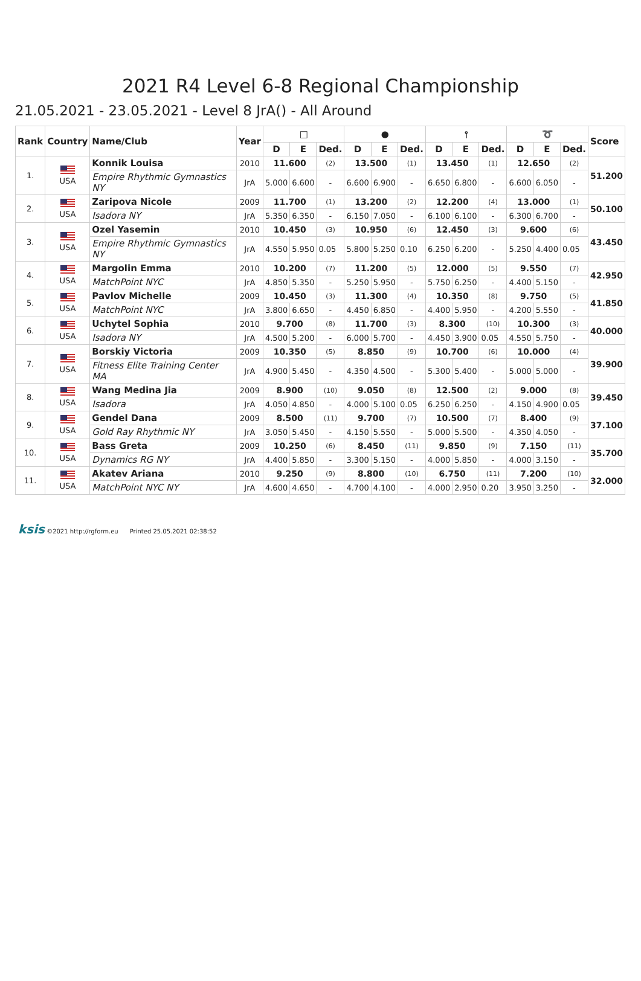2021 R4 Level 6-8 Regional Championship
21.05.2021 - 23.05.2021 - Level 8 JrA() - All Around
| Rank | Country | Name/Club | Year | □ | | | ● | | | ⫯ | | | ➰ | | | Score |
| --- | --- | --- | --- | --- | --- | --- | --- | --- | --- | --- | --- | --- | --- | --- | --- | --- |
| | | | | D | E | Ded. | D | E | Ded. | D | E | Ded. | D | E | Ded. | |
| 1. | USA | Konnik Louisa | 2010 | 11.600 | | (2) | 13.500 | | (1) | 13.450 | | (1) | 12.650 | | (2) | 51.200 |
| | | Empire Rhythmic Gymnastics NY | JrA | 5.000 | 6.600 | - | 6.600 | 6.900 | - | 6.650 | 6.800 | - | 6.600 | 6.050 | - | |
| 2. | USA | Zaripova Nicole | 2009 | 11.700 | | (1) | 13.200 | | (2) | 12.200 | | (4) | 13.000 | | (1) | 50.100 |
| | | Isadora NY | JrA | 5.350 | 6.350 | - | 6.150 | 7.050 | - | 6.100 | 6.100 | - | 6.300 | 6.700 | - | |
| 3. | USA | Ozel Yasemin | 2010 | 10.450 | | (3) | 10.950 | | (6) | 12.450 | | (3) | 9.600 | | (6) | 43.450 |
| | | Empire Rhythmic Gymnastics NY | JrA | 4.550 | 5.950 | 0.05 | 5.800 | 5.250 | 0.10 | 6.250 | 6.200 | - | 5.250 | 4.400 | 0.05 | |
| 4. | USA | Margolin Emma | 2010 | 10.200 | | (7) | 11.200 | | (5) | 12.000 | | (5) | 9.550 | | (7) | 42.950 |
| | | MatchPoint NYC | JrA | 4.850 | 5.350 | - | 5.250 | 5.950 | - | 5.750 | 6.250 | - | 4.400 | 5.150 | - | |
| 5. | USA | Pavlov Michelle | 2009 | 10.450 | | (3) | 11.300 | | (4) | 10.350 | | (8) | 9.750 | | (5) | 41.850 |
| | | MatchPoint NYC | JrA | 3.800 | 6.650 | - | 4.450 | 6.850 | - | 4.400 | 5.950 | - | 4.200 | 5.550 | - | |
| 6. | USA | Uchytel Sophia | 2010 | 9.700 | | (8) | 11.700 | | (3) | 8.300 | | (10) | 10.300 | | (3) | 40.000 |
| | | Isadora NY | JrA | 4.500 | 5.200 | - | 6.000 | 5.700 | - | 4.450 | 3.900 | 0.05 | 4.550 | 5.750 | - | |
| 7. | USA | Borskiy Victoria | 2009 | 10.350 | | (5) | 8.850 | | (9) | 10.700 | | (6) | 10.000 | | (4) | 39.900 |
| | | Fitness Elite Training Center MA | JrA | 4.900 | 5.450 | - | 4.350 | 4.500 | - | 5.300 | 5.400 | - | 5.000 | 5.000 | - | |
| 8. | USA | Wang Medina Jia | 2009 | 8.900 | | (10) | 9.050 | | (8) | 12.500 | | (2) | 9.000 | | (8) | 39.450 |
| | | Isadora | JrA | 4.050 | 4.850 | - | 4.000 | 5.100 | 0.05 | 6.250 | 6.250 | - | 4.150 | 4.900 | 0.05 | |
| 9. | USA | Gendel Dana | 2009 | 8.500 | | (11) | 9.700 | | (7) | 10.500 | | (7) | 8.400 | | (9) | 37.100 |
| | | Gold Ray Rhythmic NY | JrA | 3.050 | 5.450 | - | 4.150 | 5.550 | - | 5.000 | 5.500 | - | 4.350 | 4.050 | - | |
| 10. | USA | Bass Greta | 2009 | 10.250 | | (6) | 8.450 | | (11) | 9.850 | | (9) | 7.150 | | (11) | 35.700 |
| | | Dynamics RG NY | JrA | 4.400 | 5.850 | - | 3.300 | 5.150 | - | 4.000 | 5.850 | - | 4.000 | 3.150 | - | |
| 11. | USA | Akatev Ariana | 2010 | 9.250 | | (9) | 8.800 | | (10) | 6.750 | | (11) | 7.200 | | (10) | 32.000 |
| | | MatchPoint NYC NY | JrA | 4.600 | 4.650 | - | 4.700 | 4.100 | - | 4.000 | 2.950 | 0.20 | 3.950 | 3.250 | - | |
ksis ©2021 http://rgform.eu Printed 25.05.2021 02:38:52